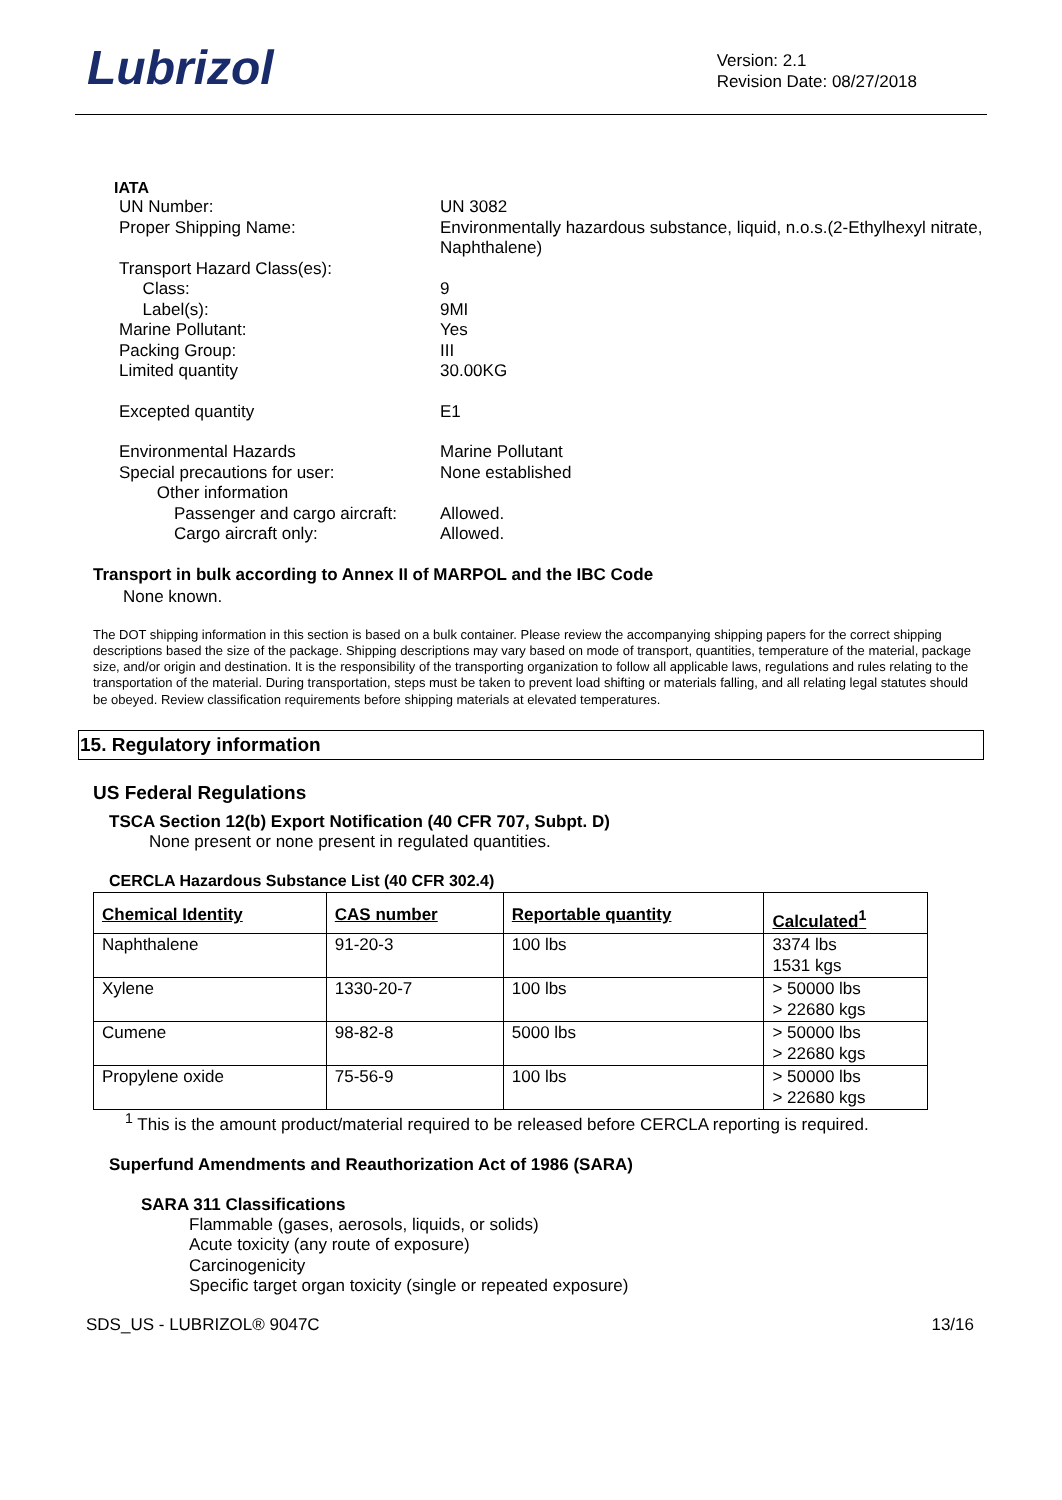Lubrizol
Version: 2.1
Revision Date: 08/27/2018
IATA
UN Number: UN 3082 Proper Shipping Name: Environmentally hazardous substance, liquid, n.o.s.(2-Ethylhexyl nitrate, Naphthalene) Transport Hazard Class(es): Class: 9 Label(s): 9MI Marine Pollutant: Yes Packing Group: III Limited quantity 30.00KG Excepted quantity E1 Environmental Hazards Marine Pollutant Special precautions for user: None established Other information Passenger and cargo aircraft: Allowed. Cargo aircraft only: Allowed.
Transport in bulk according to Annex II of MARPOL and the IBC Code
None known.
The DOT shipping information in this section is based on a bulk container. Please review the accompanying shipping papers for the correct shipping descriptions based the size of the package. Shipping descriptions may vary based on mode of transport, quantities, temperature of the material, package size, and/or origin and destination. It is the responsibility of the transporting organization to follow all applicable laws, regulations and rules relating to the transportation of the material. During transportation, steps must be taken to prevent load shifting or materials falling, and all relating legal statutes should be obeyed. Review classification requirements before shipping materials at elevated temperatures.
15. Regulatory information
US Federal Regulations
TSCA Section 12(b) Export Notification (40 CFR 707, Subpt. D)
None present or none present in regulated quantities.
CERCLA Hazardous Substance List (40 CFR 302.4)
| Chemical Identity | CAS number | Reportable quantity | Calculated<sup>1</sup> |
| --- | --- | --- | --- |
| Naphthalene | 91-20-3 | 100 lbs | 3374 lbs 1531 kgs |
| Xylene | 1330-20-7 | 100 lbs | > 50000 lbs > 22680 kgs |
| Cumene | 98-82-8 | 5000 lbs | > 50000 lbs > 22680 kgs |
| Propylene oxide | 75-56-9 | 100 lbs | > 50000 lbs > 22680 kgs |
<sup>1</sup> This is the amount product/material required to be released before CERCLA reporting is required.
Superfund Amendments and Reauthorization Act of 1986 (SARA)
SARA 311 Classifications
Flammable (gases, aerosols, liquids, or solids)
Acute toxicity (any route of exposure)
Carcinogenicity
Specific target organ toxicity (single or repeated exposure)
SDS_US - LUBRIZOL® 9047C 13/16